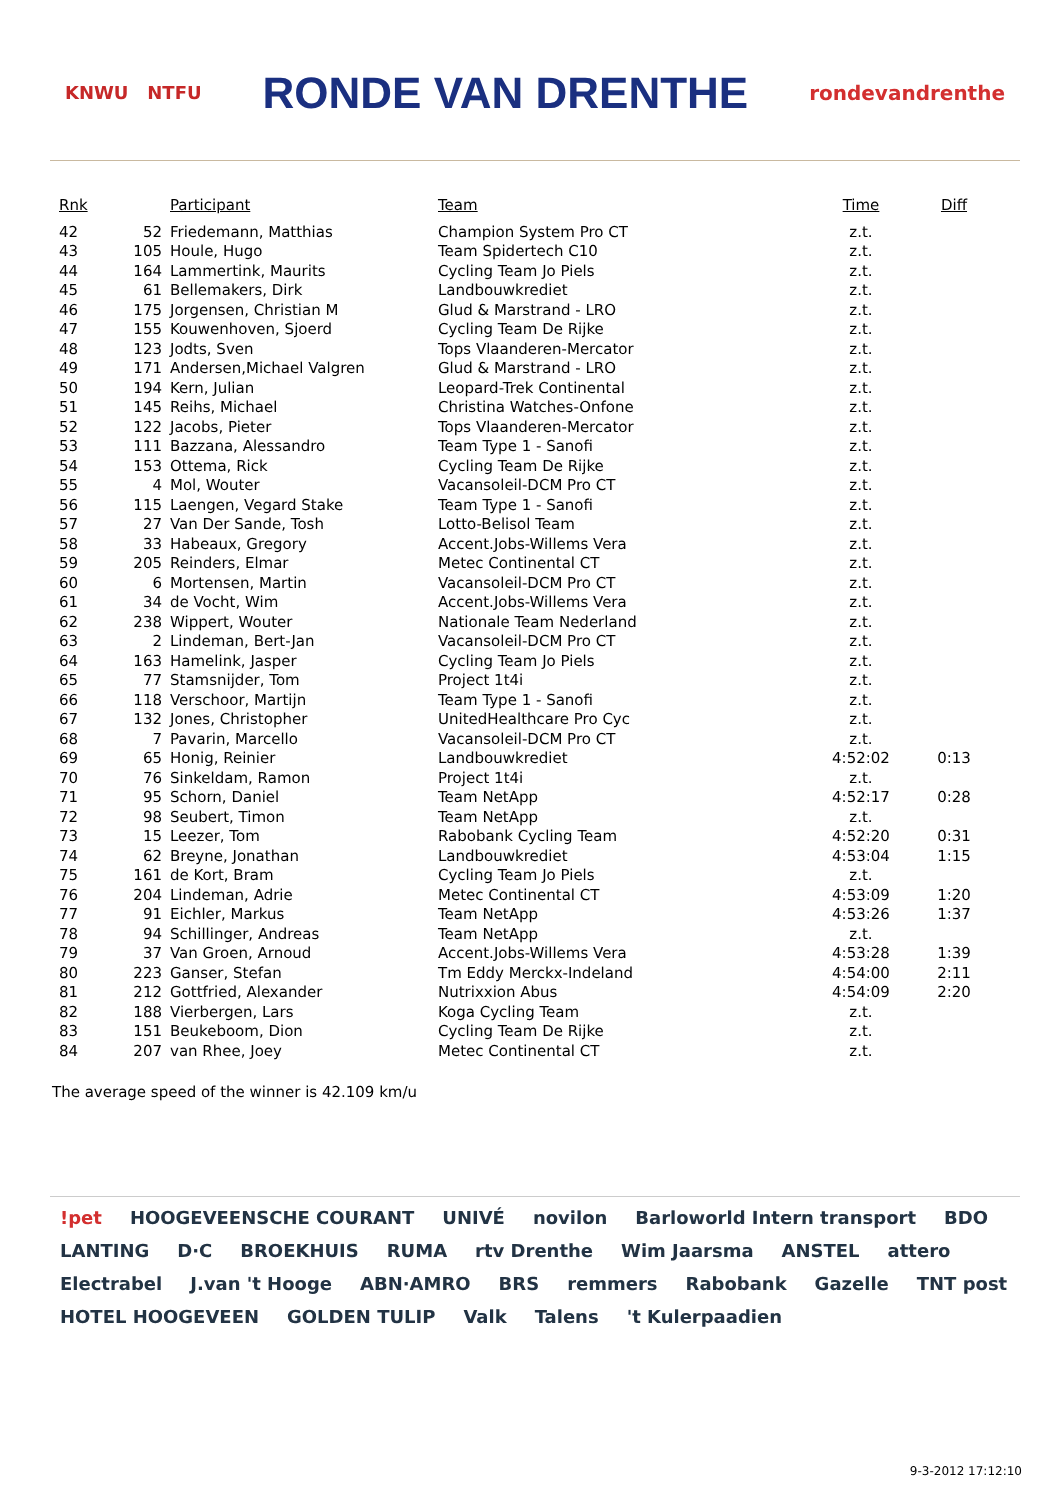KNWU NTFU
RONDE VAN DRENTHE
rondevandrenthe
| Rnk | | Participant | Team | Time | Diff |
| --- | --- | --- | --- | --- | --- |
| 42 | 52 | Friedemann, Matthias | Champion System Pro CT | z.t. | |
| 43 | 105 | Houle, Hugo | Team Spidertech C10 | z.t. | |
| 44 | 164 | Lammertink, Maurits | Cycling Team Jo Piels | z.t. | |
| 45 | 61 | Bellemakers, Dirk | Landbouwkrediet | z.t. | |
| 46 | 175 | Jorgensen, Christian M | Glud & Marstrand - LRO | z.t. | |
| 47 | 155 | Kouwenhoven, Sjoerd | Cycling Team De Rijke | z.t. | |
| 48 | 123 | Jodts, Sven | Tops Vlaanderen-Mercator | z.t. | |
| 49 | 171 | Andersen,Michael Valgren | Glud & Marstrand - LRO | z.t. | |
| 50 | 194 | Kern, Julian | Leopard-Trek Continental | z.t. | |
| 51 | 145 | Reihs, Michael | Christina Watches-Onfone | z.t. | |
| 52 | 122 | Jacobs, Pieter | Tops Vlaanderen-Mercator | z.t. | |
| 53 | 111 | Bazzana, Alessandro | Team Type 1 - Sanofi | z.t. | |
| 54 | 153 | Ottema, Rick | Cycling Team De Rijke | z.t. | |
| 55 | 4 | Mol, Wouter | Vacansoleil-DCM Pro CT | z.t. | |
| 56 | 115 | Laengen, Vegard Stake | Team Type 1 - Sanofi | z.t. | |
| 57 | 27 | Van Der Sande, Tosh | Lotto-Belisol Team | z.t. | |
| 58 | 33 | Habeaux, Gregory | Accent.Jobs-Willems Vera | z.t. | |
| 59 | 205 | Reinders, Elmar | Metec Continental CT | z.t. | |
| 60 | 6 | Mortensen, Martin | Vacansoleil-DCM Pro CT | z.t. | |
| 61 | 34 | de Vocht, Wim | Accent.Jobs-Willems Vera | z.t. | |
| 62 | 238 | Wippert, Wouter | Nationale Team Nederland | z.t. | |
| 63 | 2 | Lindeman, Bert-Jan | Vacansoleil-DCM Pro CT | z.t. | |
| 64 | 163 | Hamelink, Jasper | Cycling Team Jo Piels | z.t. | |
| 65 | 77 | Stamsnijder, Tom | Project 1t4i | z.t. | |
| 66 | 118 | Verschoor, Martijn | Team Type 1 - Sanofi | z.t. | |
| 67 | 132 | Jones, Christopher | UnitedHealthcare Pro Cyc | z.t. | |
| 68 | 7 | Pavarin, Marcello | Vacansoleil-DCM Pro CT | z.t. | |
| 69 | 65 | Honig, Reinier | Landbouwkrediet | 4:52:02 | 0:13 |
| 70 | 76 | Sinkeldam, Ramon | Project 1t4i | z.t. | |
| 71 | 95 | Schorn, Daniel | Team NetApp | 4:52:17 | 0:28 |
| 72 | 98 | Seubert, Timon | Team NetApp | z.t. | |
| 73 | 15 | Leezer, Tom | Rabobank Cycling Team | 4:52:20 | 0:31 |
| 74 | 62 | Breyne, Jonathan | Landbouwkrediet | 4:53:04 | 1:15 |
| 75 | 161 | de Kort, Bram | Cycling Team Jo Piels | z.t. | |
| 76 | 204 | Lindeman, Adrie | Metec Continental CT | 4:53:09 | 1:20 |
| 77 | 91 | Eichler, Markus | Team NetApp | 4:53:26 | 1:37 |
| 78 | 94 | Schillinger, Andreas | Team NetApp | z.t. | |
| 79 | 37 | Van Groen, Arnoud | Accent.Jobs-Willems Vera | 4:53:28 | 1:39 |
| 80 | 223 | Ganser, Stefan | Tm Eddy Merckx-Indeland | 4:54:00 | 2:11 |
| 81 | 212 | Gottfried, Alexander | Nutrixxion Abus | 4:54:09 | 2:20 |
| 82 | 188 | Vierbergen, Lars | Koga Cycling Team | z.t. | |
| 83 | 151 | Beukeboom, Dion | Cycling Team De Rijke | z.t. | |
| 84 | 207 | van Rhee, Joey | Metec Continental CT | z.t. | |
The average speed of the winner is 42.109 km/u
!pet HOOGEVEENSCHE COURANT UNIVÉ novilon Barloworld Intern transport BDO LANTING D·C BROEKHUIS RUMA rtv Drenthe Wim Jaarsma ANSTEL attero Electrabel J.van 't Hooge ABN·AMRO BRS remmers Rabobank Gazelle TNT post HOTEL HOOGEVEEN GOLDEN TULIP Valk Talens 't Kulerpaadien
9-3-2012 17:12:10